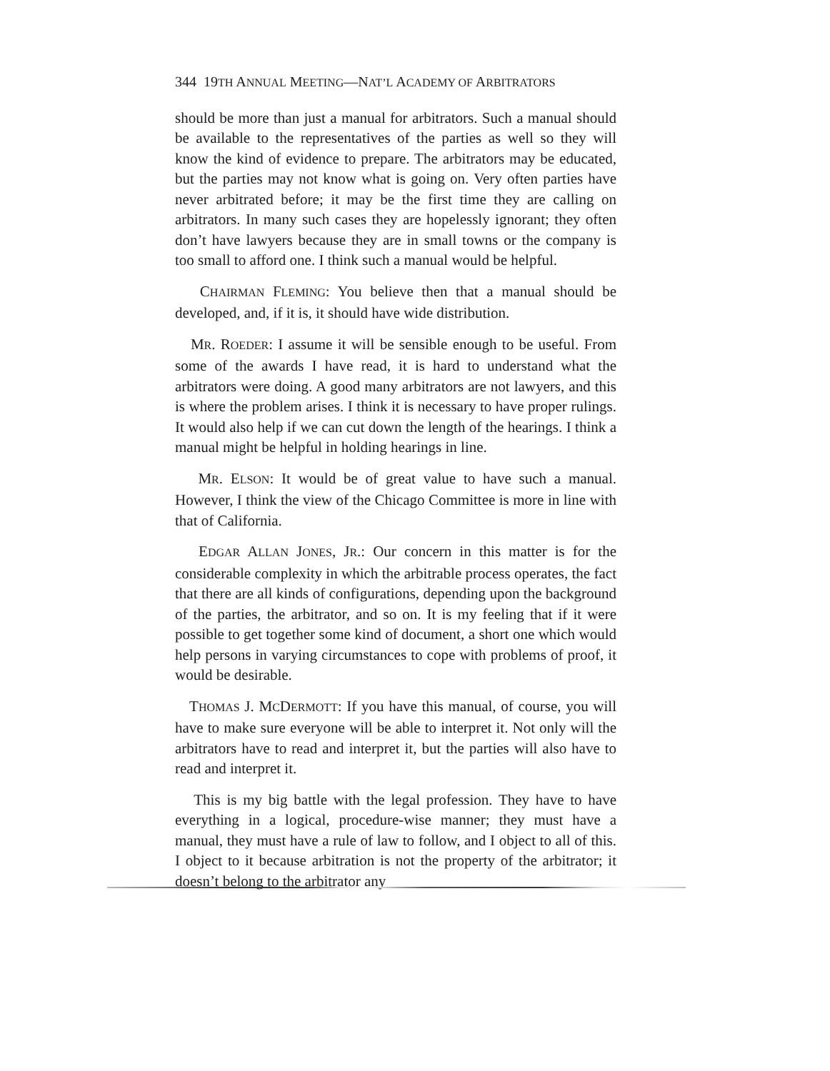344 19TH ANNUAL MEETING—NAT’L ACADEMY OF ARBITRATORS
should be more than just a manual for arbitrators. Such a manual should be available to the representatives of the parties as well so they will know the kind of evidence to prepare. The arbitrators may be educated, but the parties may not know what is going on. Very often parties have never arbitrated before; it may be the first time they are calling on arbitrators. In many such cases they are hopelessly ignorant; they often don’t have lawyers because they are in small towns or the company is too small to afford one. I think such a manual would be helpful.
CHAIRMAN FLEMING: You believe then that a manual should be developed, and, if it is, it should have wide distribution.
MR. ROEDER: I assume it will be sensible enough to be useful. From some of the awards I have read, it is hard to understand what the arbitrators were doing. A good many arbitrators are not lawyers, and this is where the problem arises. I think it is necessary to have proper rulings. It would also help if we can cut down the length of the hearings. I think a manual might be helpful in holding hearings in line.
MR. ELSON: It would be of great value to have such a manual. However, I think the view of the Chicago Committee is more in line with that of California.
EDGAR ALLAN JONES, JR.: Our concern in this matter is for the considerable complexity in which the arbitrable process operates, the fact that there are all kinds of configurations, depending upon the background of the parties, the arbitrator, and so on. It is my feeling that if it were possible to get together some kind of document, a short one which would help persons in varying circumstances to cope with problems of proof, it would be desirable.
THOMAS J. MCDERMOTT: If you have this manual, of course, you will have to make sure everyone will be able to interpret it. Not only will the arbitrators have to read and interpret it, but the parties will also have to read and interpret it.
This is my big battle with the legal profession. They have to have everything in a logical, procedure-wise manner; they must have a manual, they must have a rule of law to follow, and I object to all of this. I object to it because arbitration is not the property of the arbitrator; it doesn’t belong to the arbitrator any